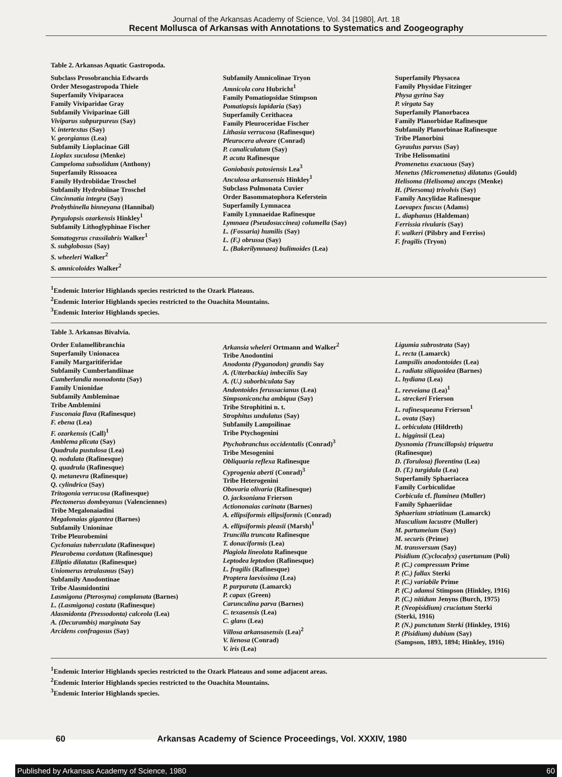Journal of the Arkansas Academy of Science, Vol. 34 [1980], Art. 18
Recent Mollusca of Arkansas with Annotations to Systematics and Zoogeography
Table 2. Arkansas Aquatic Gastropoda.
Subclass Prosobranchia Edwards
Order Mesogastropoda Thiele
Superfamily Viviparacea
Family Viviparidae Gray
Subfamily Viviparinae Gill
Viviparus subpurpureus (Say)
V. intertextus (Say)
V. georgianus (Lea)
Subfamily Lioplacinae Gill
Lioplax suculosa (Menke)
Campeloma subsolidum (Anthony)
Superfamily Rissoacea
Family Hydrobiidae Troschel
Subfamily Hydrobiinae Troschel
Cincinnatia integra (Say)
Probythinella binneyana (Hannibal)
Pyrgulopsis ozarkensis Hinkley<sup>1</sup>
Subfamily Lithoglyphinae Fischer
Somatogyrus crassilabris Walker<sup>1</sup>
S. subglobosus (Say)
S. wheeleri Walker<sup>2</sup>
S. amnicoloides Walker<sup>2</sup>
Subfamily Amnicolinae Tryon
Amnicola cora Hubricht<sup>1</sup>
Family Pomatiopsidae Stimpson
Pomatiopsis lapidaria (Say)
Superfamily Cerithacea
Family Pleuroceridae Fischer
Lithasia verrucosa (Rafinesque)
Pleurocera alveare (Conrad)
P. canaliculatum (Say)
P. acuta Rafinesque
Goniobasis potosiensis Lea<sup>3</sup>
Anculosa arkansensis Hinkley<sup>1</sup>
Subclass Pulmonata Cuvier
Order Basommatophora Keferstein
Superfamily Lymnacea
Family Lymnaeidae Rafinesque
Lymnaea (Pseudosuccinea) columella (Say)
L. (Fossaria) humilis (Say)
L. (F.) obrussa (Say)
L. (Bakerilymnaea) bulimoides (Lea)
Superfamily Physacea
Family Physidae Fitzinger
Physa gyrina Say
P. virgata Say
Superfamily Planorbacea
Family Planorbidae Rafinesque
Subfamily Planorbinae Rafinesque
Tribe Planorbini
Gyraulus parvus (Say)
Tribe Helisomatini
Promenetus exacuous (Say)
Menetus (Micromenetus) dilatatus (Gould)
Helisoma (Helisoma) anceps (Menke)
H. (Piersoma) trivolvis (Say)
Family Ancylidae Rafinesque
Laevapex fuscus (Adams)
L. diaphanus (Haldeman)
Ferrissia rivularis (Say)
F. walkeri (Pilsbry and Ferriss)
F. fragilis (Tryon)
<sup>1</sup> Endemic Interior Highlands species restricted to the Ozark Plateaus.
<sup>2</sup> Endemic Interior Highlands species restricted to the Ouachita Mountains.
<sup>3</sup> Endemic Interior Highlands species.
Table 3. Arkansas Bivalvia.
Order Eulamellibranchia
Superfamily Unionacea
Family Margaritiferidae
Subfamily Cumberlandiinae
Cumberlandia monodonta (Say)
Family Unionidae
Subfamily Ambleminae
Tribe Amblemini
Fusconaia flava (Rafinesque)
F. ebena (Lea)
F. ozarkensis (Call)<sup>1</sup>
Amblema plicata (Say)
Quadrula pustulosa (Lea)
Q. nodulata (Rafinesque)
Q. quadrula (Rafinesque)
Q. metanevra (Rafinesque)
Q. cylindrica (Say)
Tritogonia verrucosa (Rafinesque)
Plectomerus dombeyanus (Valenciennes)
Tribe Megalonaiadini
Megalonaias gigantea (Barnes)
Subfamily Unioninae
Tribe Pleurobemini
Cyclonaias tuberculata (Rafinesque)
Pleurobema cordatum (Rafinesque)
Elliptio dilatatus (Rafinesque)
Uniomerus tetralasmus (Say)
Subfamily Anodontinae
Tribe Alasmidontini
Lasmigona (Pterosyna) complanata (Barnes)
L. (Lasmigona) costata (Rafinesque)
Alasmidonta (Pressodonta) calceola (Lea)
A. (Decurambis) marginata Say
Arcidens confragosus (Say)
Arkansia wheleri Ortmann and Walker<sup>2</sup>
Tribe Anodontini
Anodonta (Pyganodon) grandis Say
A. (Utterbackia) imbecilis Say
A. (U.) suborbiculata Say
Andontoides ferussacianus (Lea)
Simpsoniconcha ambiqua (Say)
Tribe Strophitini n. t.
Strophitus undulatus (Say)
Subfamily Lampsilinae
Tribe Ptychogenini
Ptychobranchus occidentalis (Conrad)<sup>3</sup>
Tribe Mesogenini
Obliquaria reflexa Rafinesque
Cyprogenia aberti (Conrad)<sup>3</sup>
Tribe Heterogenini
Obovaria olivaria (Rafinesque)
O. jacksoniana Frierson
Actiononaias carinata (Barnes)
A. ellipsiformis ellipsiformis (Conrad)
A. ellipsiformis pleasii (Marsh)<sup>1</sup>
Truncilla truncata Rafinesque
T. donaciformis (Lea)
Plagiola lineolata Rafinesque
Leptodea leptodon (Rafinesque)
L. fragilis (Rafinesque)
Proptera laevissima (Lea)
P. purpurata (Lamarck)
P. capax (Green)
Carunculina parva (Barnes)
C. texasensis (Lea)
C. glans (Lea)
Villosa arkansasensis (Lea)<sup>2</sup>
V. lienosa (Conrad)
V. iris (Lea)
Ligumia subrostrata (Say)
L. recta (Lamarck)
Lampsilis anodontoides (Lea)
L. radiata siliquoidea (Barnes)
L. hydiana (Lea)
L. reeveiana (Lea)<sup>1</sup>
L. streckeri Frierson
L. rafinesqueana Frierson<sup>1</sup>
L. ovata (Say)
L. orbiculata (Hildreth)
L. higginsii (Lea)
Dysnomia (Truncillopsis) triquetra
(Rafinesque)
D. (Torulosa) florentina (Lea)
D. (T.) turgidula (Lea)
Superfamily Sphaeriacea
Family Corbiculidae
Corbicula cf. fluminea (Muller)
Family Sphaeriidae
Sphaerium striatinum (Lamarck)
Musculium lacustre (Muller)
M. partumeium (Say)
M. securis (Prime)
M. transversum (Say)
Pisidium (Cyclocalyx) çasertanum (Poli)
P. (C.) compressum Prime
P. (C.) fallax Sterki
P. (C.) variabile Prime
P. (C.) adamsi Stimpson (Hinkley, 1916)
P. (C.) nitidum Jenyns (Burch, 1975)
P. (Neopisidium) cruciatum Sterki
(Sterki, 1916)
P. (N.) punctatum Sterki (Hinkley, 1916)
P. (Pisidium) dubium (Say)
(Sampson, 1893, 1894; Hinkley, 1916)
<sup>1</sup> Endemic Interior Highlands species restricted to the Ozark Plateaus and some adjacent areas.
<sup>2</sup> Endemic Interior Highlands species restricted to the Ouachita Mountains.
<sup>3</sup> Endemic Interior Highlands species.
60 Arkansas Academy of Science Proceedings, Vol. XXXIV, 1980
Published by Arkansas Academy of Science, 1980 60